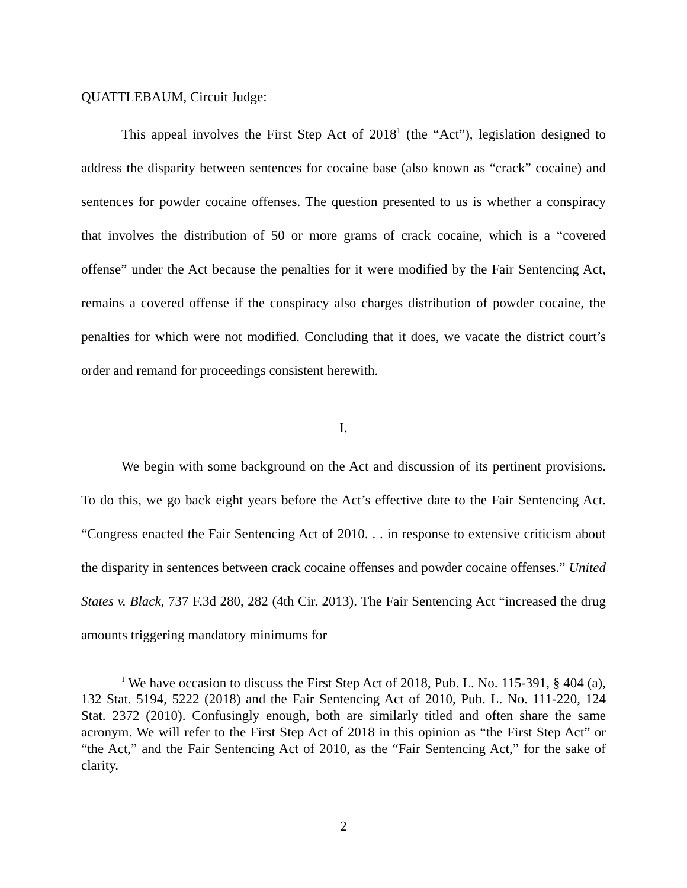QUATTLEBAUM, Circuit Judge:
This appeal involves the First Step Act of 2018<sup>1</sup> (the “Act”), legislation designed to address the disparity between sentences for cocaine base (also known as “crack” cocaine) and sentences for powder cocaine offenses. The question presented to us is whether a conspiracy that involves the distribution of 50 or more grams of crack cocaine, which is a “covered offense” under the Act because the penalties for it were modified by the Fair Sentencing Act, remains a covered offense if the conspiracy also charges distribution of powder cocaine, the penalties for which were not modified. Concluding that it does, we vacate the district court’s order and remand for proceedings consistent herewith.
I.
We begin with some background on the Act and discussion of its pertinent provisions. To do this, we go back eight years before the Act’s effective date to the Fair Sentencing Act. “Congress enacted the Fair Sentencing Act of 2010. . . in response to extensive criticism about the disparity in sentences between crack cocaine offenses and powder cocaine offenses.” United States v. Black, 737 F.3d 280, 282 (4th Cir. 2013). The Fair Sentencing Act “increased the drug amounts triggering mandatory minimums for
<sup>1</sup> We have occasion to discuss the First Step Act of 2018, Pub. L. No. 115-391, § 404 (a), 132 Stat. 5194, 5222 (2018) and the Fair Sentencing Act of 2010, Pub. L. No. 111-220, 124 Stat. 2372 (2010). Confusingly enough, both are similarly titled and often share the same acronym. We will refer to the First Step Act of 2018 in this opinion as “the First Step Act” or “the Act,” and the Fair Sentencing Act of 2010, as the “Fair Sentencing Act,” for the sake of clarity.
2